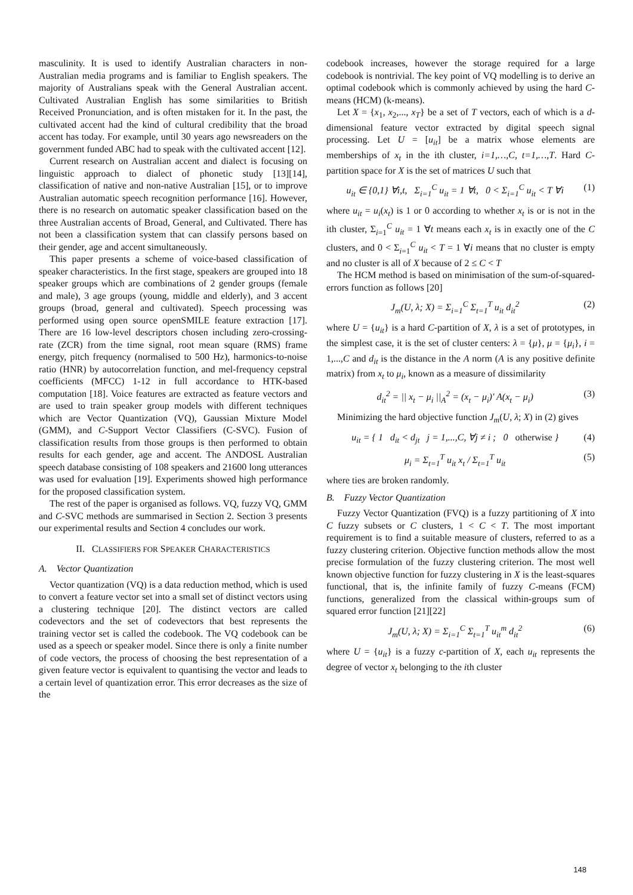masculinity. It is used to identify Australian characters in non-Australian media programs and is familiar to English speakers. The majority of Australians speak with the General Australian accent. Cultivated Australian English has some similarities to British Received Pronunciation, and is often mistaken for it. In the past, the cultivated accent had the kind of cultural credibility that the broad accent has today. For example, until 30 years ago newsreaders on the government funded ABC had to speak with the cultivated accent [12].
Current research on Australian accent and dialect is focusing on linguistic approach to dialect of phonetic study [13][14], classification of native and non-native Australian [15], or to improve Australian automatic speech recognition performance [16]. However, there is no research on automatic speaker classification based on the three Australian accents of Broad, General, and Cultivated. There has not been a classification system that can classify persons based on their gender, age and accent simultaneously.
This paper presents a scheme of voice-based classification of speaker characteristics. In the first stage, speakers are grouped into 18 speaker groups which are combinations of 2 gender groups (female and male), 3 age groups (young, middle and elderly), and 3 accent groups (broad, general and cultivated). Speech processing was performed using open source openSMILE feature extraction [17]. There are 16 low-level descriptors chosen including zero-crossing-rate (ZCR) from the time signal, root mean square (RMS) frame energy, pitch frequency (normalised to 500 Hz), harmonics-to-noise ratio (HNR) by autocorrelation function, and mel-frequency cepstral coefficients (MFCC) 1-12 in full accordance to HTK-based computation [18]. Voice features are extracted as feature vectors and are used to train speaker group models with different techniques which are Vector Quantization (VQ), Gaussian Mixture Model (GMM), and C-Support Vector Classifiers (C-SVC). Fusion of classification results from those groups is then performed to obtain results for each gender, age and accent. The ANDOSL Australian speech database consisting of 108 speakers and 21600 long utterances was used for evaluation [19]. Experiments showed high performance for the proposed classification system.
The rest of the paper is organised as follows. VQ, fuzzy VQ, GMM and C-SVC methods are summarised in Section 2. Section 3 presents our experimental results and Section 4 concludes our work.
II. CLASSIFIERS FOR SPEAKER CHARACTERISTICS
A. Vector Quantization
Vector quantization (VQ) is a data reduction method, which is used to convert a feature vector set into a small set of distinct vectors using a clustering technique [20]. The distinct vectors are called codevectors and the set of codevectors that best represents the training vector set is called the codebook. The VQ codebook can be used as a speech or speaker model. Since there is only a finite number of code vectors, the process of choosing the best representation of a given feature vector is equivalent to quantising the vector and leads to a certain level of quantization error. This error decreases as the size of the
codebook increases, however the storage required for a large codebook is nontrivial. The key point of VQ modelling is to derive an optimal codebook which is commonly achieved by using the hard C-means (HCM) (k-means).
Let X = {x<sub>1</sub>, x<sub>2</sub>,..., x<sub>T</sub>} be a set of T vectors, each of which is a d-dimensional feature vector extracted by digital speech signal processing. Let U = [u<sub>it</sub>] be a matrix whose elements are memberships of x<sub>t</sub> in the ith cluster, i=1,…,C, t=1,…,T. Hard C-partition space for X is the set of matrices U such that
u<sub>it</sub> ∈ {0,1} ∀i,t, Σ<sub>i=1</sub><sup>C</sup> u<sub>it</sub> = 1 ∀t, 0 < Σ<sub>i=1</sub><sup>C</sup> u<sub>it</sub> < T ∀i (1)
where u<sub>it</sub> = u<sub>i</sub>(x<sub>t</sub>) is 1 or 0 according to whether x<sub>t</sub> is or is not in the ith cluster, Σ<sub>i=1</sub><sup>C</sup> u<sub>it</sub> = 1 ∀t means each x<sub>t</sub> is in exactly one of the C clusters, and 0 < Σ<sub>i=1</sub><sup>C</sup> u<sub>it</sub> < T = 1 ∀i means that no cluster is empty and no cluster is all of X because of 2 ≤ C < T
The HCM method is based on minimisation of the sum-of-squared-errors function as follows [20]
J<sub>m</sub>(U, λ; X) = Σ<sub>i=1</sub><sup>C</sup> Σ<sub>t=1</sub><sup>T</sup> u<sub>it</sub> d<sub>it</sub><sup>2</sup> (2)
where U = {u<sub>it</sub>} is a hard C-partition of X, λ is a set of prototypes, in the simplest case, it is the set of cluster centers: λ = {μ}, μ = {μ<sub>i</sub>}, i = 1,...,C and d<sub>it</sub> is the distance in the A norm (A is any positive definite matrix) from x<sub>t</sub> to μ<sub>i</sub>, known as a measure of dissimilarity
d<sub>it</sub><sup>2</sup> = || x<sub>t</sub> − μ<sub>i</sub> ||<sub>A</sub><sup>2</sup> = (x<sub>t</sub> − μ<sub>i</sub>)' A(x<sub>t</sub> − μ<sub>i</sub>) (3)
Minimizing the hard objective function J<sub>m</sub>(U, λ; X) in (2) gives
u<sub>it</sub> = { 1 d<sub>it</sub> < d<sub>jt</sub> j = 1,...,C, ∀j ≠ i ; 0 otherwise } (4)
μ<sub>i</sub> = Σ<sub>t=1</sub><sup>T</sup> u<sub>it</sub> x<sub>t</sub> / Σ<sub>t=1</sub><sup>T</sup> u<sub>it</sub> (5)
where ties are broken randomly.
B. Fuzzy Vector Quantization
Fuzzy Vector Quantization (FVQ) is a fuzzy partitioning of X into C fuzzy subsets or C clusters, 1 < C < T. The most important requirement is to find a suitable measure of clusters, referred to as a fuzzy clustering criterion. Objective function methods allow the most precise formulation of the fuzzy clustering criterion. The most well known objective function for fuzzy clustering in X is the least-squares functional, that is, the infinite family of fuzzy C-means (FCM) functions, generalized from the classical within-groups sum of squared error function [21][22]
J<sub>m</sub>(U, λ; X) = Σ<sub>i=1</sub><sup>C</sup> Σ<sub>t=1</sub><sup>T</sup> u<sub>it</sub><sup>m</sup> d<sub>it</sub><sup>2</sup> (6)
where U = {u<sub>it</sub>} is a fuzzy c-partition of X, each u<sub>it</sub> represents the degree of vector x<sub>t</sub> belonging to the ith cluster
148